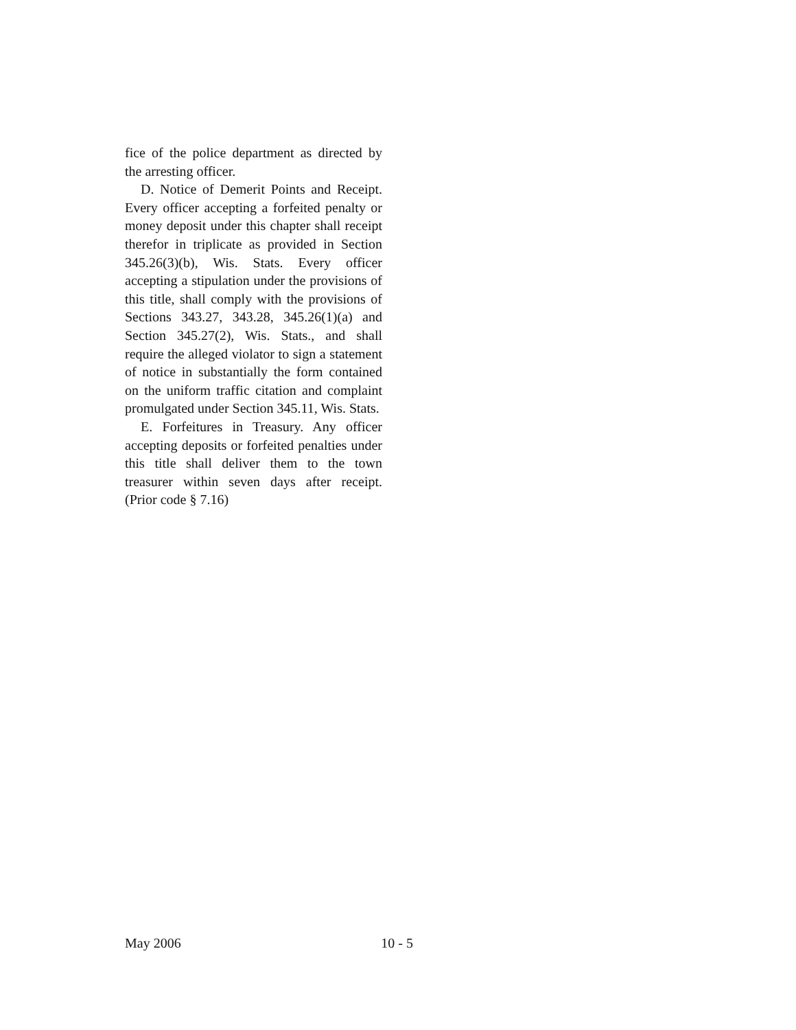fice of the police department as directed by the arresting officer.
D. Notice of Demerit Points and Receipt. Every officer accepting a forfeited penalty or money deposit under this chapter shall receipt therefor in triplicate as provided in Section 345.26(3)(b), Wis. Stats. Every officer accepting a stipulation under the provisions of this title, shall comply with the provisions of Sections 343.27, 343.28, 345.26(1)(a) and Section 345.27(2), Wis. Stats., and shall require the alleged violator to sign a statement of notice in substantially the form contained on the uniform traffic citation and complaint promulgated under Section 345.11, Wis. Stats.
E. Forfeitures in Treasury. Any officer accepting deposits or forfeited penalties under this title shall deliver them to the town treasurer within seven days after receipt. (Prior code § 7.16)
May 2006 10 - 5